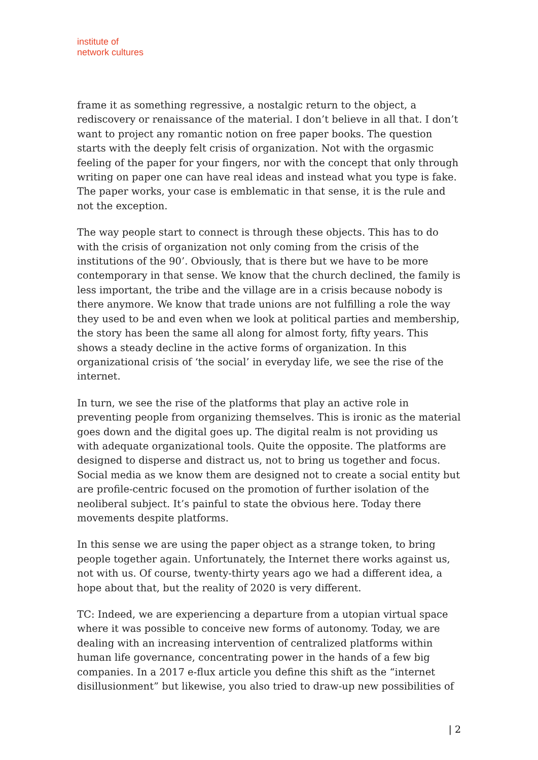institute of
network cultures
frame it as something regressive, a nostalgic return to the object, a rediscovery or renaissance of the material. I don’t believe in all that. I don’t want to project any romantic notion on free paper books. The question starts with the deeply felt crisis of organization. Not with the orgasmic feeling of the paper for your fingers, nor with the concept that only through writing on paper one can have real ideas and instead what you type is fake. The paper works, your case is emblematic in that sense, it is the rule and not the exception.
The way people start to connect is through these objects. This has to do with the crisis of organization not only coming from the crisis of the institutions of the 90’. Obviously, that is there but we have to be more contemporary in that sense. We know that the church declined, the family is less important, the tribe and the village are in a crisis because nobody is there anymore. We know that trade unions are not fulfilling a role the way they used to be and even when we look at political parties and membership, the story has been the same all along for almost forty, fifty years. This shows a steady decline in the active forms of organization. In this organizational crisis of ‘the social’ in everyday life, we see the rise of the internet.
In turn, we see the rise of the platforms that play an active role in preventing people from organizing themselves. This is ironic as the material goes down and the digital goes up. The digital realm is not providing us with adequate organizational tools. Quite the opposite. The platforms are designed to disperse and distract us, not to bring us together and focus. Social media as we know them are designed not to create a social entity but are profile-centric focused on the promotion of further isolation of the neoliberal subject. It’s painful to state the obvious here. Today there movements despite platforms.
In this sense we are using the paper object as a strange token, to bring people together again. Unfortunately, the Internet there works against us, not with us. Of course, twenty-thirty years ago we had a different idea, a hope about that, but the reality of 2020 is very different.
TC: Indeed, we are experiencing a departure from a utopian virtual space where it was possible to conceive new forms of autonomy. Today, we are dealing with an increasing intervention of centralized platforms within human life governance, concentrating power in the hands of a few big companies. In a 2017 e-flux article you define this shift as the “internet disillusionment” but likewise, you also tried to draw-up new possibilities of
| 2